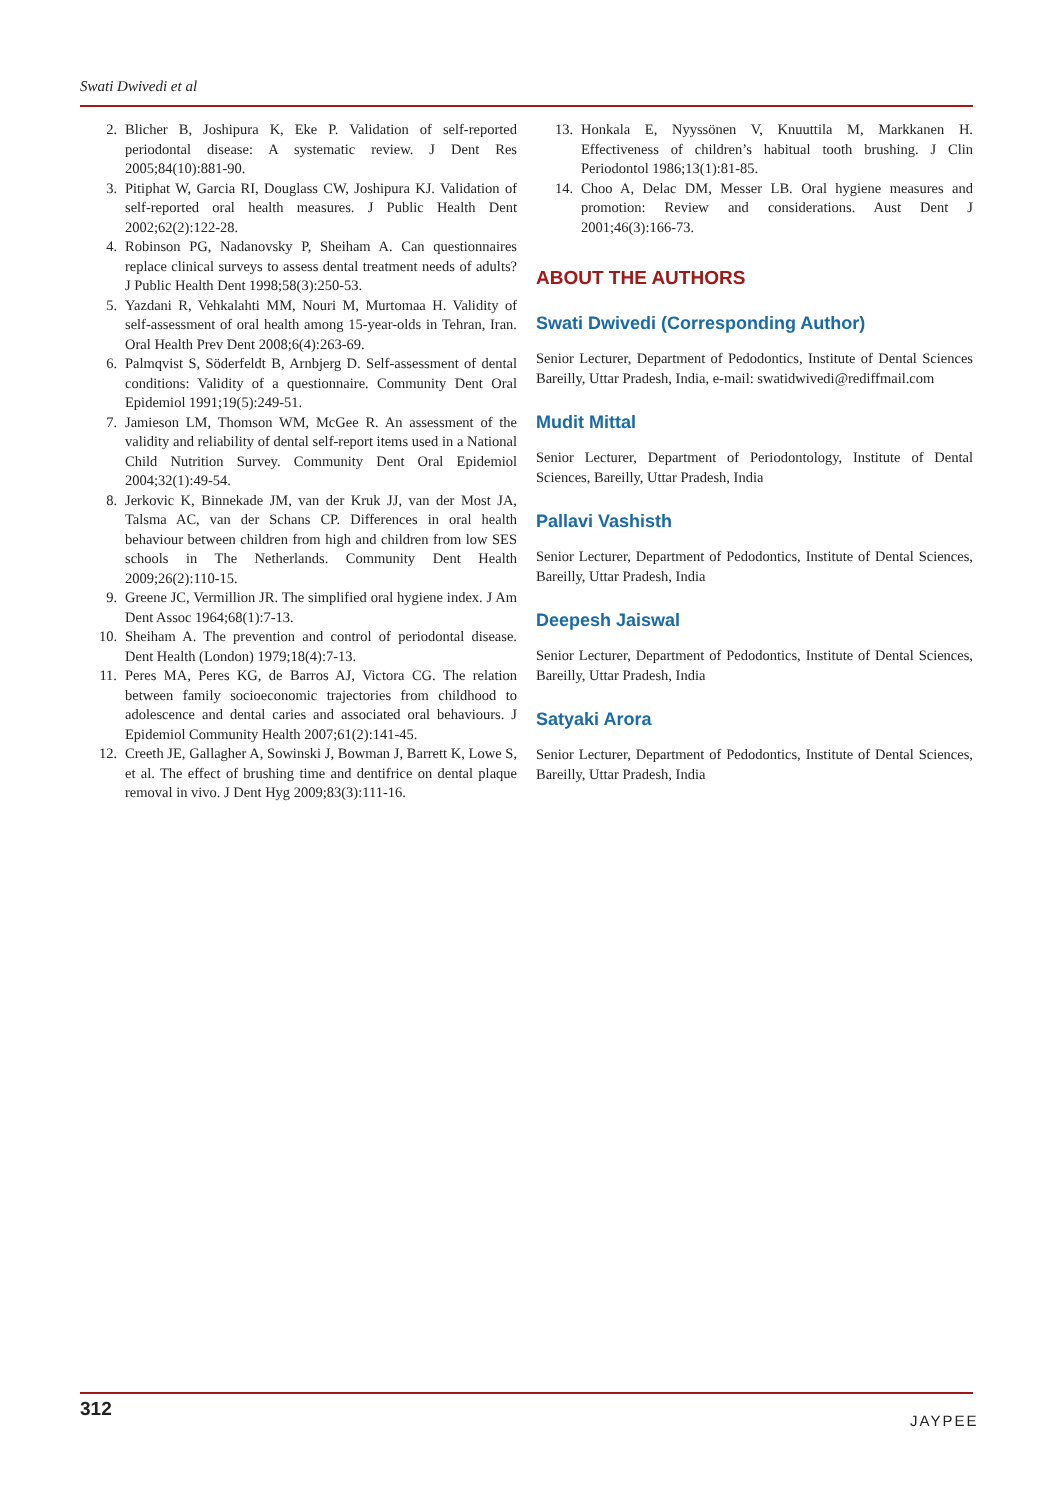Swati Dwivedi et al
2. Blicher B, Joshipura K, Eke P. Validation of self-reported periodontal disease: A systematic review. J Dent Res 2005;84(10):881-90.
3. Pitiphat W, Garcia RI, Douglass CW, Joshipura KJ. Validation of self-reported oral health measures. J Public Health Dent 2002;62(2):122-28.
4. Robinson PG, Nadanovsky P, Sheiham A. Can questionnaires replace clinical surveys to assess dental treatment needs of adults? J Public Health Dent 1998;58(3):250-53.
5. Yazdani R, Vehkalahti MM, Nouri M, Murtomaa H. Validity of self-assessment of oral health among 15-year-olds in Tehran, Iran. Oral Health Prev Dent 2008;6(4):263-69.
6. Palmqvist S, Söderfeldt B, Arnbjerg D. Self-assessment of dental conditions: Validity of a questionnaire. Community Dent Oral Epidemiol 1991;19(5):249-51.
7. Jamieson LM, Thomson WM, McGee R. An assessment of the validity and reliability of dental self-report items used in a National Child Nutrition Survey. Community Dent Oral Epidemiol 2004;32(1):49-54.
8. Jerkovic K, Binnekade JM, van der Kruk JJ, van der Most JA, Talsma AC, van der Schans CP. Differences in oral health behaviour between children from high and children from low SES schools in The Netherlands. Community Dent Health 2009;26(2):110-15.
9. Greene JC, Vermillion JR. The simplified oral hygiene index. J Am Dent Assoc 1964;68(1):7-13.
10. Sheiham A. The prevention and control of periodontal disease. Dent Health (London) 1979;18(4):7-13.
11. Peres MA, Peres KG, de Barros AJ, Victora CG. The relation between family socioeconomic trajectories from childhood to adolescence and dental caries and associated oral behaviours. J Epidemiol Community Health 2007;61(2):141-45.
12. Creeth JE, Gallagher A, Sowinski J, Bowman J, Barrett K, Lowe S, et al. The effect of brushing time and dentifrice on dental plaque removal in vivo. J Dent Hyg 2009;83(3):111-16.
13. Honkala E, Nyyssönen V, Knuuttila M, Markkanen H. Effectiveness of children’s habitual tooth brushing. J Clin Periodontol 1986;13(1):81-85.
14. Choo A, Delac DM, Messer LB. Oral hygiene measures and promotion: Review and considerations. Aust Dent J 2001;46(3):166-73.
ABOUT THE AUTHORS
Swati Dwivedi (Corresponding Author)
Senior Lecturer, Department of Pedodontics, Institute of Dental Sciences Bareilly, Uttar Pradesh, India, e-mail: swatidwivedi@rediffmail.com
Mudit Mittal
Senior Lecturer, Department of Periodontology, Institute of Dental Sciences, Bareilly, Uttar Pradesh, India
Pallavi Vashisth
Senior Lecturer, Department of Pedodontics, Institute of Dental Sciences, Bareilly, Uttar Pradesh, India
Deepesh Jaiswal
Senior Lecturer, Department of Pedodontics, Institute of Dental Sciences, Bareilly, Uttar Pradesh, India
Satyaki Arora
Senior Lecturer, Department of Pedodontics, Institute of Dental Sciences, Bareilly, Uttar Pradesh, India
312
JAYPEE